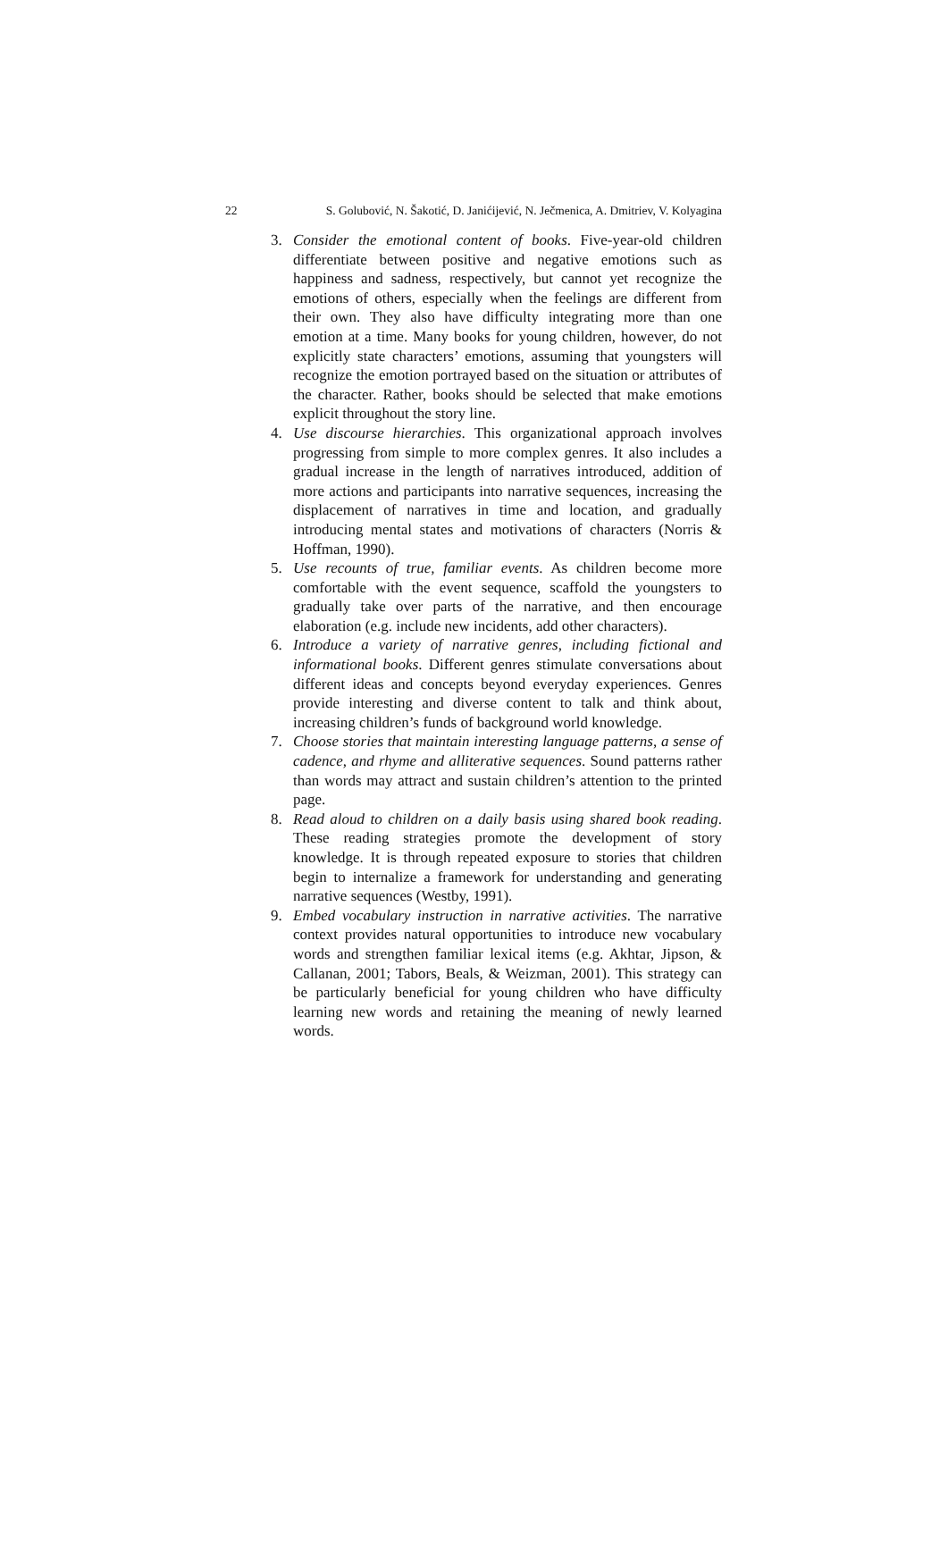22 S. Golubović, N. Šakotić, D. Janićijević, N. Ječmenica, A. Dmitriev, V. Kolyagina
3. Consider the emotional content of books. Five-year-old children differentiate between positive and negative emotions such as happiness and sadness, respectively, but cannot yet recognize the emotions of others, especially when the feelings are different from their own. They also have difficulty integrating more than one emotion at a time. Many books for young children, however, do not explicitly state characters’ emotions, assuming that youngsters will recognize the emotion portrayed based on the situation or attributes of the character. Rather, books should be selected that make emotions explicit throughout the story line.
4. Use discourse hierarchies. This organizational approach involves progressing from simple to more complex genres. It also includes a gradual increase in the length of narratives introduced, addition of more actions and participants into narrative sequences, increasing the displacement of narratives in time and location, and gradually introducing mental states and motivations of characters (Norris & Hoffman, 1990).
5. Use recounts of true, familiar events. As children become more comfortable with the event sequence, scaffold the youngsters to gradually take over parts of the narrative, and then encourage elaboration (e.g. include new incidents, add other characters).
6. Introduce a variety of narrative genres, including fictional and informational books. Different genres stimulate conversations about different ideas and concepts beyond everyday experiences. Genres provide interesting and diverse content to talk and think about, increasing children’s funds of background world knowledge.
7. Choose stories that maintain interesting language patterns, a sense of cadence, and rhyme and alliterative sequences. Sound patterns rather than words may attract and sustain children’s attention to the printed page.
8. Read aloud to children on a daily basis using shared book reading. These reading strategies promote the development of story knowledge. It is through repeated exposure to stories that children begin to internalize a framework for understanding and generating narrative sequences (Westby, 1991).
9. Embed vocabulary instruction in narrative activities. The narrative context provides natural opportunities to introduce new vocabulary words and strengthen familiar lexical items (e.g. Akhtar, Jipson, & Callanan, 2001; Tabors, Beals, & Weizman, 2001). This strategy can be particularly beneficial for young children who have difficulty learning new words and retaining the meaning of newly learned words.